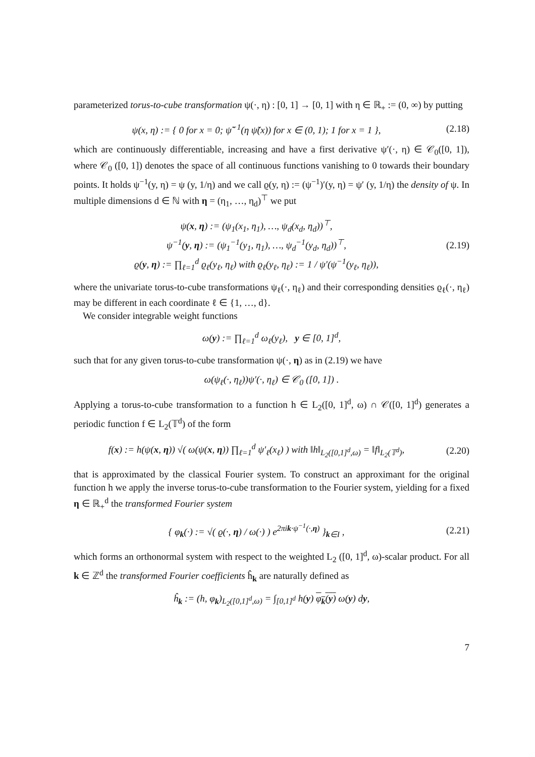parameterized torus-to-cube transformation ψ(·, η) : [0, 1] → [0, 1] with η ∈ ℝ<sub>+</sub> := (0, ∞) by putting
ψ(x, η) := { 0 for x = 0; ψ̃<sup>−1</sup>(η ψ̃(x)) for x ∈ (0, 1); 1 for x = 1 },
(2.18)
which are continuously differentiable, increasing and have a first derivative ψ′(·, η) ∈ 𝒞<sub>0</sub>([0, 1]), where 𝒞<sub>0</sub> ([0, 1]) denotes the space of all continuous functions vanishing to 0 towards their boundary points. It holds ψ<sup>−1</sup>(y, η) = ψ (y, 1/η) and we call ϱ(y, η) := (ψ<sup>−1</sup>)′(y, η) = ψ′ (y, 1/η) the density of ψ. In multiple dimensions d ∈ ℕ with η = (η<sub>1</sub>, …, η<sub>d</sub>)<sup>⊤</sup> we put
ψ(x, η) := (ψ<sub>1</sub>(x<sub>1</sub>, η<sub>1</sub>), …, ψ<sub>d</sub>(x<sub>d</sub>, η<sub>d</sub>))<sup>⊤</sup>,
ψ<sup>−1</sup>(y, η) := (ψ<sub>1</sub><sup>−1</sup>(y<sub>1</sub>, η<sub>1</sub>), …, ψ<sub>d</sub><sup>−1</sup>(y<sub>d</sub>, η<sub>d</sub>))<sup>⊤</sup>,
ϱ(y, η) := ∏<sub>ℓ=1</sub><sup>d</sup> ϱ<sub>ℓ</sub>(y<sub>ℓ</sub>, η<sub>ℓ</sub>) with ϱ<sub>ℓ</sub>(y<sub>ℓ</sub>, η<sub>ℓ</sub>) := 1 / ψ′(ψ<sup>−1</sup>(y<sub>ℓ</sub>, η<sub>ℓ</sub>)),
(2.19)
where the univariate torus-to-cube transformations ψ<sub>ℓ</sub>(·, η<sub>ℓ</sub>) and their corresponding densities ϱ<sub>ℓ</sub>(·, η<sub>ℓ</sub>) may be different in each coordinate ℓ ∈ {1, …, d}.
We consider integrable weight functions
ω(y) := ∏<sub>ℓ=1</sub><sup>d</sup> ω<sub>ℓ</sub>(y<sub>ℓ</sub>), y ∈ [0, 1]<sup>d</sup>,
such that for any given torus-to-cube transformation ψ(·, η) as in (2.19) we have
ω(ψ<sub>ℓ</sub>(·, η<sub>ℓ</sub>))ψ′(·, η<sub>ℓ</sub>) ∈ 𝒞<sub>0</sub> ([0, 1]) .
Applying a torus-to-cube transformation to a function h ∈ L<sub>2</sub>([0, 1]<sup>d</sup>, ω) ∩ 𝒞([0, 1]<sup>d</sup>) generates a periodic function f ∈ L<sub>2</sub>(𝕋<sup>d</sup>) of the form
f(x) := h(ψ(x, η)) √( ω(ψ(x, η)) ∏<sub>ℓ=1</sub><sup>d</sup> ψ′<sub>ℓ</sub>(x<sub>ℓ</sub>) ) with ‖h‖<sub>L<sub>2</sub>([0,1]<sup>d</sup>,ω)</sub> = ‖f‖<sub>L<sub>2</sub>(𝕋<sup>d</sup>)</sub>,
(2.20)
that is approximated by the classical Fourier system. To construct an approximant for the original function h we apply the inverse torus-to-cube transformation to the Fourier system, yielding for a fixed η ∈ ℝ<sub>+</sub><sup>d</sup> the transformed Fourier system
{ φ<sub>k</sub>(·) := √( ϱ(·, η) / ω(·) ) e<sup>2πik·ψ<sup>−1</sup>(·,η)</sup> }<sub>k∈I</sub> ,
(2.21)
which forms an orthonormal system with respect to the weighted L<sub>2</sub> ([0, 1]<sup>d</sup>, ω)-scalar product. For all k ∈ ℤ<sup>d</sup> the transformed Fourier coefficients ĥ<sub>k</sub> are naturally defined as
ĥ<sub>k</sub> := (h, φ<sub>k</sub>)<sub>L<sub>2</sub>([0,1]<sup>d</sup>,ω)</sub> = ∫<sub>[0,1]<sup>d</sup></sub> h(y) φ<sub>k</sub>(y) ω(y) dy,
7